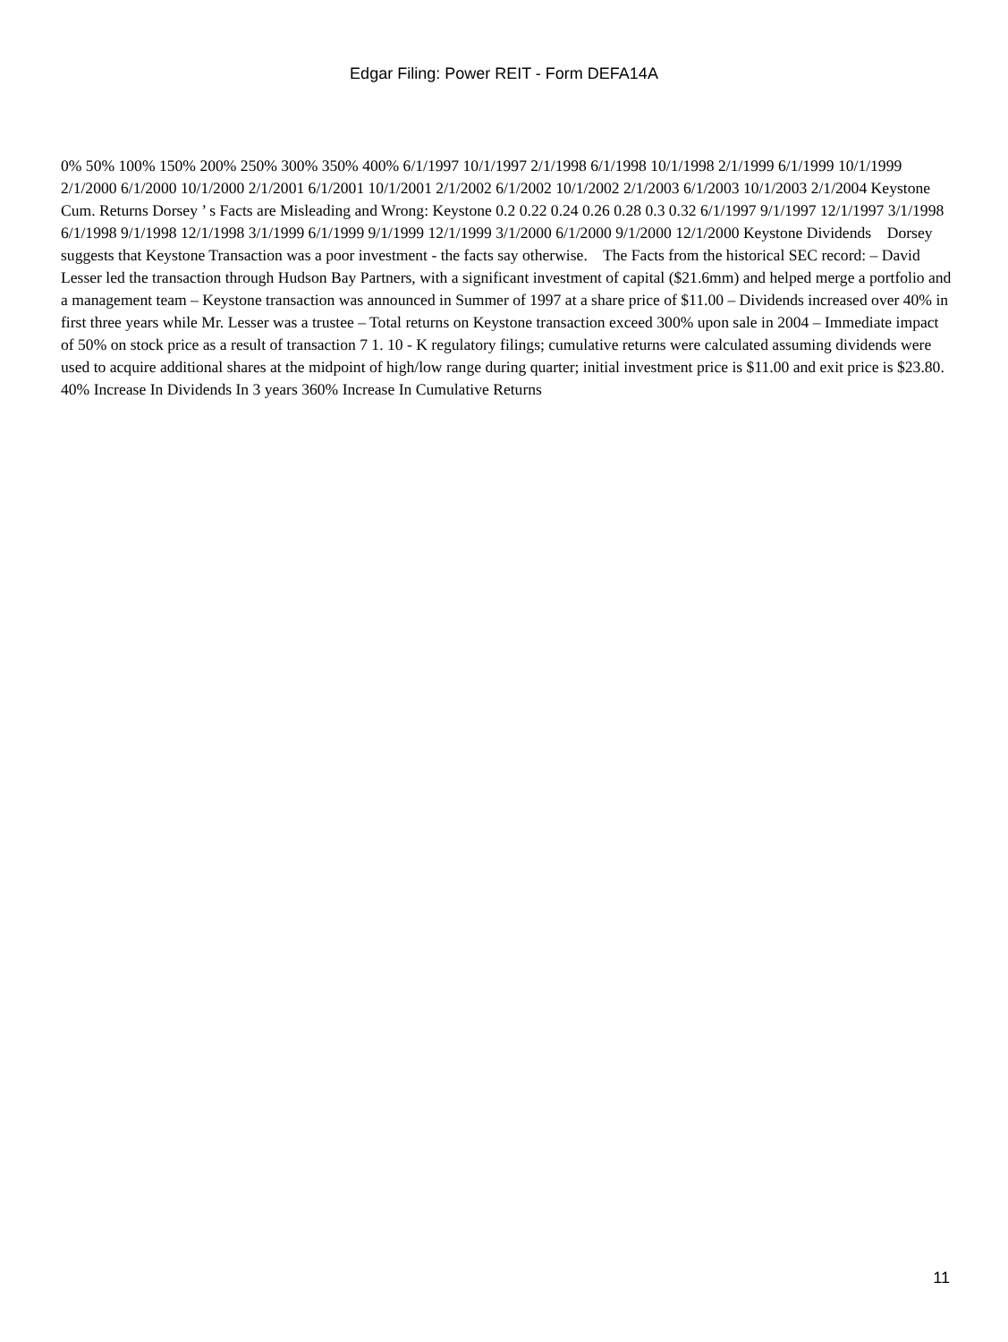Edgar Filing: Power REIT - Form DEFA14A
0% 50% 100% 150% 200% 250% 300% 350% 400% 6/1/1997 10/1/1997 2/1/1998 6/1/1998 10/1/1998 2/1/1999 6/1/1999 10/1/1999 2/1/2000 6/1/2000 10/1/2000 2/1/2001 6/1/2001 10/1/2001 2/1/2002 6/1/2002 10/1/2002 2/1/2003 6/1/2003 10/1/2003 2/1/2004 Keystone Cum. Returns Dorsey ’ s Facts are Misleading and Wrong: Keystone 0.2 0.22 0.24 0.26 0.28 0.3 0.32 6/1/1997 9/1/1997 12/1/1997 3/1/1998 6/1/1998 9/1/1998 12/1/1998 3/1/1999 6/1/1999 9/1/1999 12/1/1999 3/1/2000 6/1/2000 9/1/2000 12/1/2000 Keystone Dividends Dorsey suggests that Keystone Transaction was a poor investment - the facts say otherwise. The Facts from the historical SEC record: – David Lesser led the transaction through Hudson Bay Partners, with a significant investment of capital ($21.6mm) and helped merge a portfolio and a management team – Keystone transaction was announced in Summer of 1997 at a share price of $11.00 – Dividends increased over 40% in first three years while Mr. Lesser was a trustee – Total returns on Keystone transaction exceed 300% upon sale in 2004 – Immediate impact of 50% on stock price as a result of transaction 7 1. 10 - K regulatory filings; cumulative returns were calculated assuming dividends were used to acquire additional shares at the midpoint of high/low range during quarter; initial investment price is $11.00 and exit price is $23.80. 40% Increase In Dividends In 3 years 360% Increase In Cumulative Returns
11